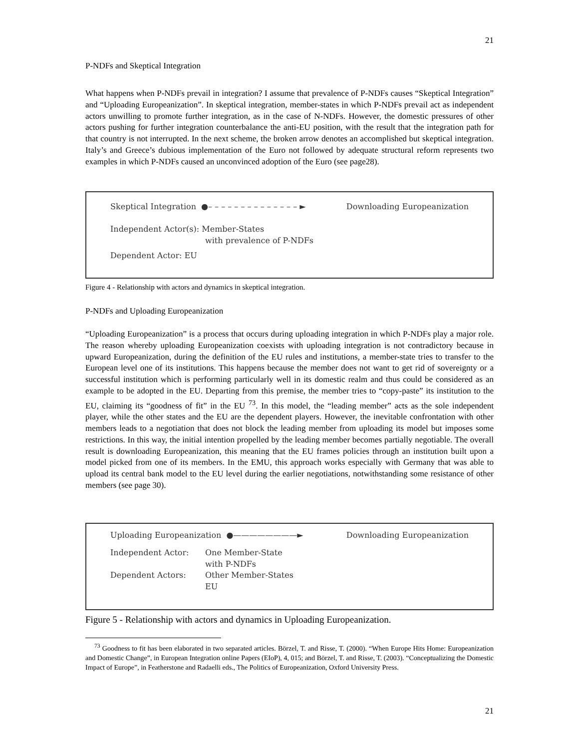21
P-NDFs and Skeptical Integration
What happens when P-NDFs prevail in integration? I assume that prevalence of P-NDFs causes “Skeptical Integration” and “Uploading Europeanization”. In skeptical integration, member-states in which P-NDFs prevail act as independent actors unwilling to promote further integration, as in the case of N-NDFs. However, the domestic pressures of other actors pushing for further integration counterbalance the anti-EU position, with the result that the integration path for that country is not interrupted. In the next scheme, the broken arrow denotes an accomplished but skeptical integration. Italy’s and Greece’s dubious implementation of the Euro not followed by adequate structural reform represents two examples in which P-NDFs caused an unconvinced adoption of the Euro (see page28).
Skeptical Integration ●– – – – – – – – – – – – – – ► Downloading Europeanization
Independent Actor(s): Member-States
with prevalence of P-NDFs
Dependent Actor: EU
Figure 4 - Relationship with actors and dynamics in skeptical integration.
P-NDFs and Uploading Europeanization
“Uploading Europeanization” is a process that occurs during uploading integration in which P-NDFs play a major role. The reason whereby uploading Europeanization coexists with uploading integration is not contradictory because in upward Europeanization, during the definition of the EU rules and institutions, a member-state tries to transfer to the European level one of its institutions. This happens because the member does not want to get rid of sovereignty or a successful institution which is performing particularly well in its domestic realm and thus could be considered as an example to be adopted in the EU. Departing from this premise, the member tries to “copy-paste” its institution to the EU, claiming its “goodness of fit” in the EU <sup>73</sup>. In this model, the “leading member” acts as the sole independent player, while the other states and the EU are the dependent players. However, the inevitable confrontation with other members leads to a negotiation that does not block the leading member from uploading its model but imposes some restrictions. In this way, the initial intention propelled by the leading member becomes partially negotiable. The overall result is downloading Europeanization, this meaning that the EU frames policies through an institution built upon a model picked from one of its members. In the EMU, this approach works especially with Germany that was able to upload its central bank model to the EU level during the earlier negotiations, notwithstanding some resistance of other members (see page 30).
Uploading Europeanization ●————————► Downloading Europeanization
Independent Actor: One Member-State
with P-NDFs
Dependent Actors: Other Member-States
EU
Figure 5 - Relationship with actors and dynamics in Uploading Europeanization.
<sup>73</sup> Goodness to fit has been elaborated in two separated articles. Börzel, T. and Risse, T. (2000). “When Europe Hits Home: Europeanization and Domestic Change”, in European Integration online Papers (EIoP), 4, 015; and Börzel, T. and Risse, T. (2003). “Conceptualizing the Domestic Impact of Europe”, in Featherstone and Radaelli eds., The Politics of Europeanization, Oxford University Press.
21